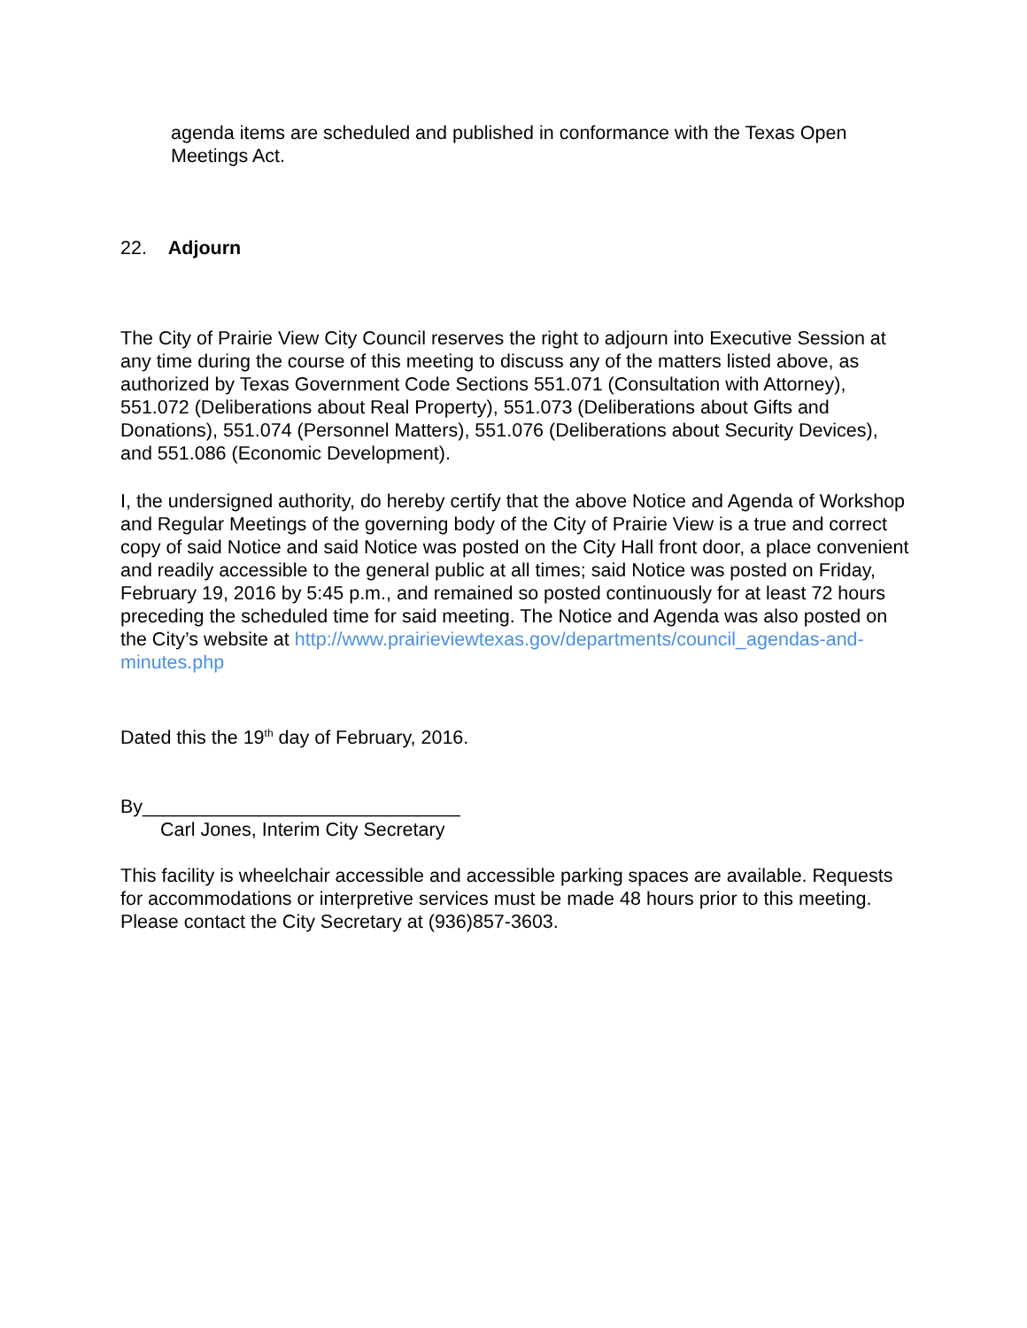agenda items are scheduled and published in conformance with the Texas Open Meetings Act.
22. Adjourn
The City of Prairie View City Council reserves the right to adjourn into Executive Session at any time during the course of this meeting to discuss any of the matters listed above, as authorized by Texas Government Code Sections 551.071 (Consultation with Attorney), 551.072 (Deliberations about Real Property), 551.073 (Deliberations about Gifts and Donations), 551.074 (Personnel Matters), 551.076 (Deliberations about Security Devices), and 551.086 (Economic Development).
I, the undersigned authority, do hereby certify that the above Notice and Agenda of Workshop and Regular Meetings of the governing body of the City of Prairie View is a true and correct copy of said Notice and said Notice was posted on the City Hall front door, a place convenient and readily accessible to the general public at all times; said Notice was posted on Friday, February 19, 2016 by 5:45 p.m., and remained so posted continuously for at least 72 hours preceding the scheduled time for said meeting. The Notice and Agenda was also posted on the City’s website at http://www.prairieviewtexas.gov/departments/council_agendas-and-minutes.php
Dated this the 19<sup>th</sup> day of February, 2016.
By______________________________
Carl Jones, Interim City Secretary
This facility is wheelchair accessible and accessible parking spaces are available. Requests for accommodations or interpretive services must be made 48 hours prior to this meeting. Please contact the City Secretary at (936)857-3603.